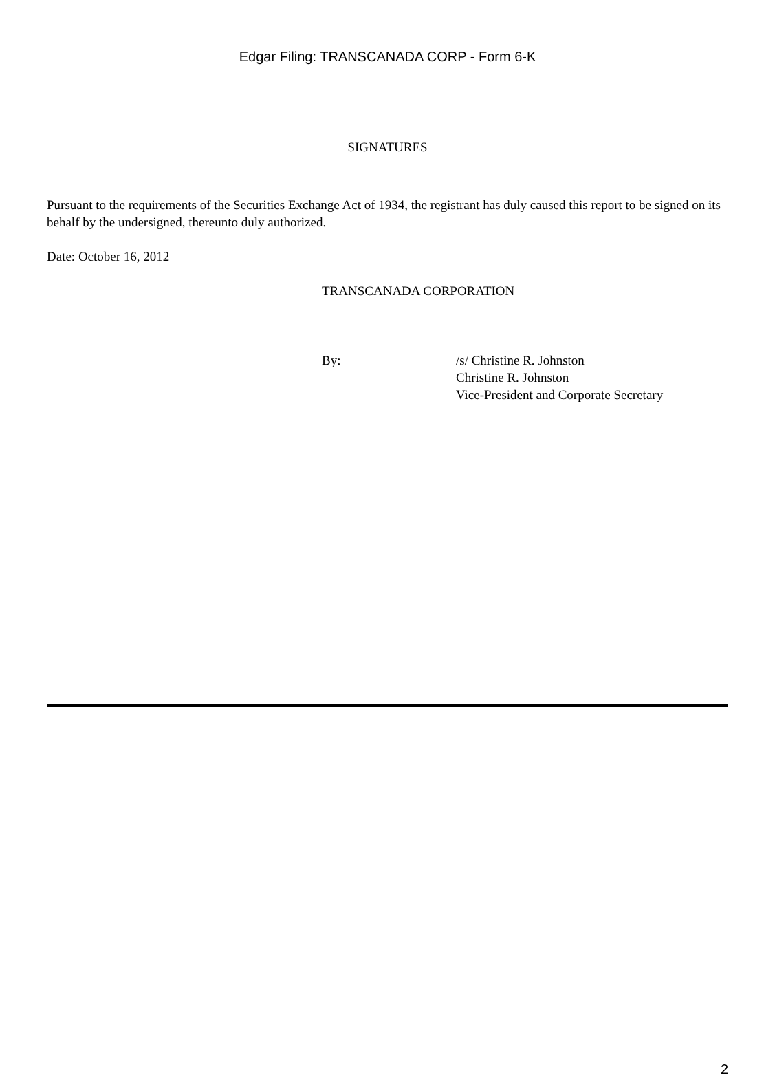Edgar Filing: TRANSCANADA CORP - Form 6-K
SIGNATURES
Pursuant to the requirements of the Securities Exchange Act of 1934, the registrant has duly caused this report to be signed on its behalf by the undersigned, thereunto duly authorized.
Date: October 16, 2012
TRANSCANADA CORPORATION
By: /s/ Christine R. Johnston
Christine R. Johnston
Vice-President and Corporate Secretary
2